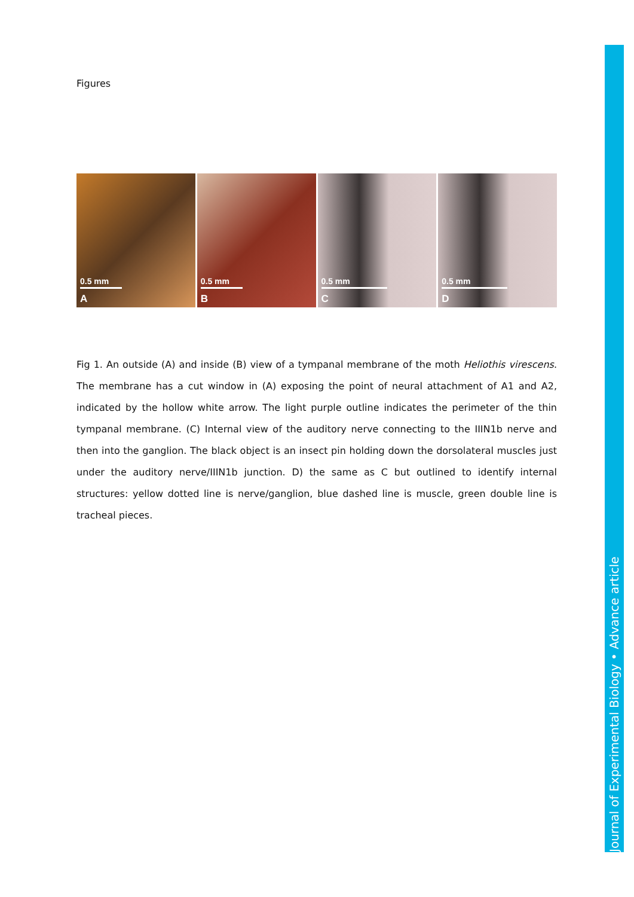Figures
0.5 mm
A
0.5 mm
B
0.5 mm
C
0.5 mm
D
Fig 1. An outside (A) and inside (B) view of a tympanal membrane of the moth Heliothis virescens. The membrane has a cut window in (A) exposing the point of neural attachment of A1 and A2, indicated by the hollow white arrow. The light purple outline indicates the perimeter of the thin tympanal membrane. (C) Internal view of the auditory nerve connecting to the IIIN1b nerve and then into the ganglion. The black object is an insect pin holding down the dorsolateral muscles just under the auditory nerve/IIIN1b junction. D) the same as C but outlined to identify internal structures: yellow dotted line is nerve/ganglion, blue dashed line is muscle, green double line is tracheal pieces.
Journal of Experimental Biology • Advance article